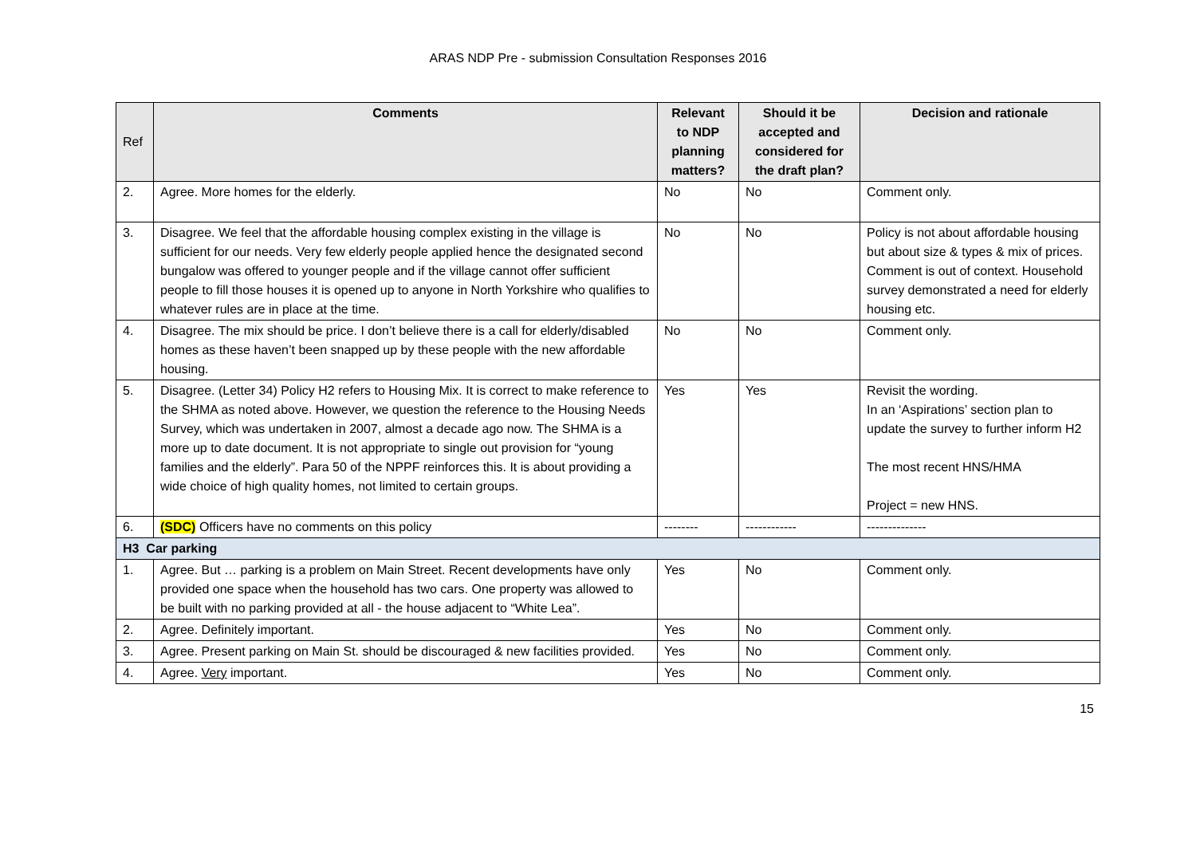ARAS NDP Pre - submission Consultation Responses 2016
| Ref | Comments | Relevant to NDP planning matters? | Should it be accepted and considered for the draft plan? | Decision and rationale |
| --- | --- | --- | --- | --- |
| 2. | Agree. More homes for the elderly. | No | No | Comment only. |
| 3. | Disagree. We feel that the affordable housing complex existing in the village is sufficient for our needs. Very few elderly people applied hence the designated second bungalow was offered to younger people and if the village cannot offer sufficient people to fill those houses it is opened up to anyone in North Yorkshire who qualifies to whatever rules are in place at the time. | No | No | Policy is not about affordable housing but about size & types & mix of prices. Comment is out of context. Household survey demonstrated a need for elderly housing etc. |
| 4. | Disagree. The mix should be price. I don’t believe there is a call for elderly/disabled homes as these haven’t been snapped up by these people with the new affordable housing. | No | No | Comment only. |
| 5. | Disagree. (Letter 34) Policy H2 refers to Housing Mix. It is correct to make reference to the SHMA as noted above. However, we question the reference to the Housing Needs Survey, which was undertaken in 2007, almost a decade ago now. The SHMA is a more up to date document. It is not appropriate to single out provision for “young families and the elderly”. Para 50 of the NPPF reinforces this. It is about providing a wide choice of high quality homes, not limited to certain groups. | Yes | Yes | Revisit the wording. In an ‘Aspirations’ section plan to update the survey to further inform H2 The most recent HNS/HMA Project = new HNS. |
| 6. | (SDC) Officers have no comments on this policy | -------- | ------------ | -------------- |
| H3 Car parking | | | | |
| 1. | Agree. But … parking is a problem on Main Street. Recent developments have only provided one space when the household has two cars. One property was allowed to be built with no parking provided at all - the house adjacent to “White Lea”. | Yes | No | Comment only. |
| 2. | Agree. Definitely important. | Yes | No | Comment only. |
| 3. | Agree. Present parking on Main St. should be discouraged & new facilities provided. | Yes | No | Comment only. |
| 4. | Agree. Very important. | Yes | No | Comment only. |
15